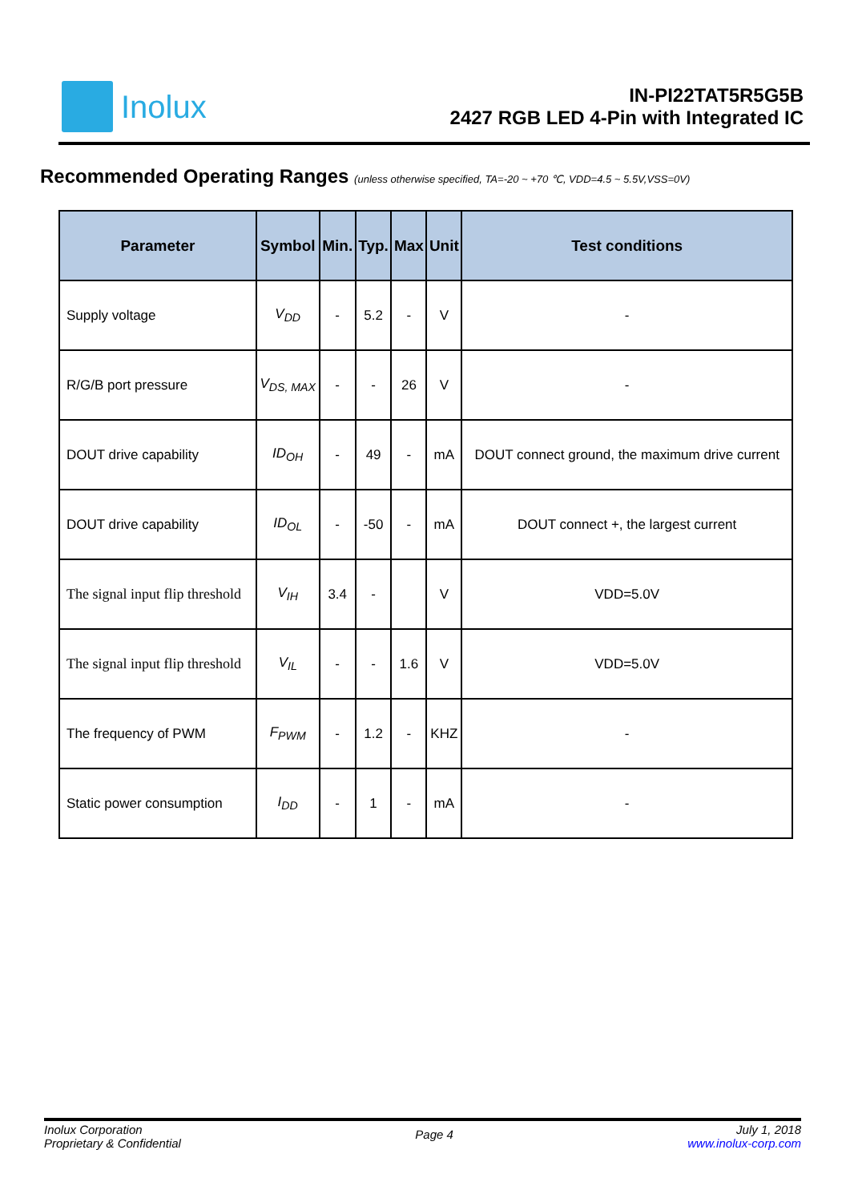Inolux
IN-PI22TAT5R5G5B
2427 RGB LED 4-Pin with Integrated IC
Recommended Operating Ranges (unless otherwise specified, TA=-20 ~ +70 ℃, VDD=4.5 ~ 5.5V,VSS=0V)
| Parameter | Symbol | Min. | Typ. | Max | Unit | Test conditions |
| --- | --- | --- | --- | --- | --- | --- |
| Supply voltage | V<sub>DD</sub> | - | 5.2 | - | V | - |
| R/G/B port pressure | V<sub>DS, MAX</sub> | - | - | 26 | V | - |
| DOUT drive capability | ID<sub>OH</sub> | - | 49 | - | mA | DOUT connect ground, the maximum drive current |
| DOUT drive capability | ID<sub>OL</sub> | - | -50 | - | mA | DOUT connect +, the largest current |
| The signal input flip threshold | V<sub>IH</sub> | 3.4 | - | | V | VDD=5.0V |
| The signal input flip threshold | V<sub>IL</sub> | - | - | 1.6 | V | VDD=5.0V |
| The frequency of PWM | F<sub>PWM</sub> | - | 1.2 | - | KHZ | - |
| Static power consumption | I<sub>DD</sub> | - | 1 | - | mA | - |
Inolux Corporation
Proprietary & Confidential
Page 4
July 1, 2018
www.inolux-corp.com